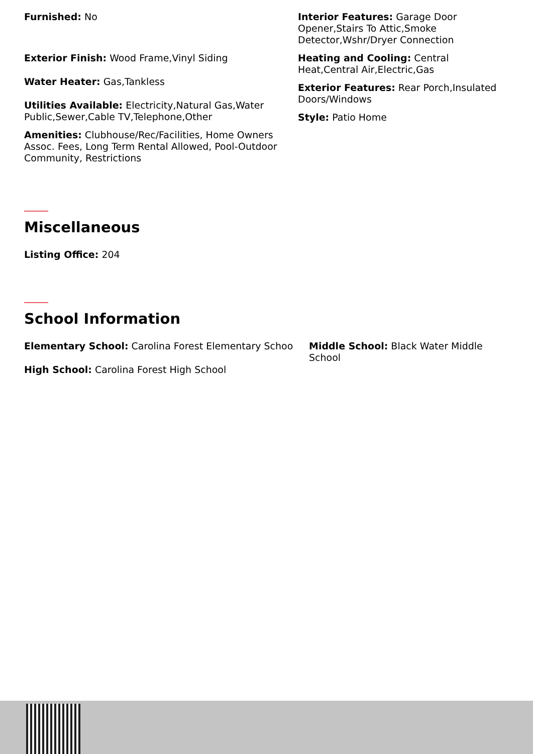Furnished: No
Exterior Finish: Wood Frame,Vinyl Siding
Water Heater: Gas,Tankless
Utilities Available: Electricity,Natural Gas,Water Public,Sewer,Cable TV,Telephone,Other
Amenities: Clubhouse/Rec/Facilities, Home Owners Assoc. Fees, Long Term Rental Allowed, Pool-Outdoor Community, Restrictions
Interior Features: Garage Door Opener,Stairs To Attic,Smoke Detector,Wshr/Dryer Connection
Heating and Cooling: Central Heat,Central Air,Electric,Gas
Exterior Features: Rear Porch,Insulated Doors/Windows
Style: Patio Home
Miscellaneous
Listing Office: 204
School Information
Elementary School: Carolina Forest Elementary Schoo
High School: Carolina Forest High School
Middle School: Black Water Middle School